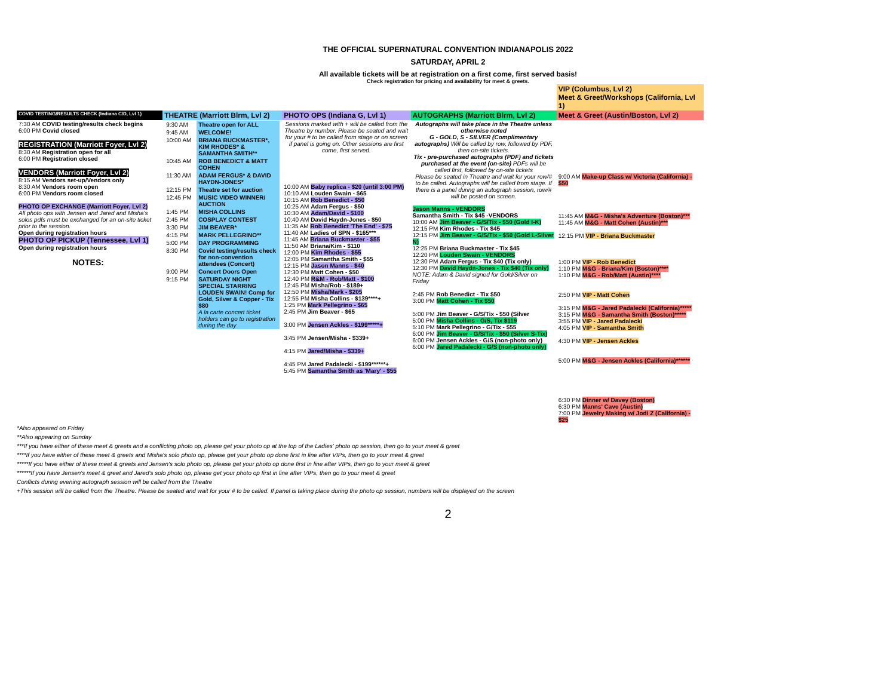THE OFFICIAL SUPERNATURAL CONVENTION INDIANAPOLIS 2022
SATURDAY, APRIL 2
All available tickets will be at registration on a first come, first served basis!
Check registration for pricing and availability for meet & greets.
| | | | | VIP (Columbus, Lvl 2) Meet & Greet/Workshops (California, Lvl 1) |
| COVID TESTING/RESULTS CHECK (Indiana C/D, Lvl 1) | THEATRE (Marriott Blrm, Lvl 2) | PHOTO OPS (Indiana G, Lvl 1) | AUTOGRAPHS (Marriott Blrm, Lvl 2) | Meet & Greet (Austin/Boston, Lvl 2) |
| 7:30 AM COVID testing/results check begins 6:00 PM Covid closed REGISTRATION (Marriott Foyer, Lvl 2) 8:30 AM Registration open for all 6:00 PM Registration closed VENDORS (Marriott Foyer, Lvl 2) 8:15 AM Vendors set-up/Vendors only 8:30 AM Vendors room open 6:00 PM Vendors room closed PHOTO OP EXCHANGE (Marriott Foyer, Lvl 2) All photo ops with Jensen and Jared and Misha's solos pdfs must be exchanged for an on-site ticket prior to the session. Open during registration hours PHOTO OP PICKUP (Tennessee, Lvl 1) Open during registration hours NOTES: | / 9:30 AM / Theatre open for ALL / / 9:45 AM / WELCOME! / / 10:00 AM / BRIANA BUCKMASTER*, KIM RHODES* & SAMANTHA SMITH** / / 10:45 AM / ROB BENEDICT & MATT COHEN / / 11:30 AM / ADAM FERGUS* & DAVID HAYDN-JONES* / / 12:15 PM / Theatre set for auction / / 12:45 PM / MUSIC VIDEO WINNER/ AUCTION / / 1:45 PM / MISHA COLLINS / / 2:45 PM / COSPLAY CONTEST / / 3:30 PM / JIM BEAVER* / / 4:15 PM / MARK PELLEGRINO** / / 5:00 PM / DAY PROGRAMMING / / 8:30 PM / Covid testing/results check for non-convention attendees (Concert) / / 9:00 PM / Concert Doors Open / / 9:15 PM / SATURDAY NIGHT SPECIAL STARRING LOUDEN SWAIN! Comp for Gold, Silver & Copper - Tix $80 A la carte concert ticket holders can go to registration during the day / | Sessions marked with + will be called from the Theatre by number. Please be seated and wait for your # to be called from stage or on screen if panel is going on. Other sessions are first come, first served. 10:00 AM Baby replica - $20 (until 3:00 PM) 10:10 AM Louden Swain - $65 10:15 AM Rob Benedict - $50 10:25 AM Adam Fergus - $50 10:30 AM Adam/David - $100 10:40 AM David Haydn-Jones - $50 11:35 AM Rob Benedict 'The End' - $75 11:40 AM Ladies of SPN - $165*** 11:45 AM Briana Buckmaster - $55 11:50 AM Briana/Kim - $110 12:00 PM Kim Rhodes - $55 12:05 PM Samantha Smith - $55 12:15 PM Jason Manns - $40 12:30 PM Matt Cohen - $50 12:40 PM R&M - Rob/Matt - $100 12:45 PM Misha/Rob - $189+ 12:50 PM Misha/Mark - $205 12:55 PM Misha Collins - $139****+ 1:25 PM Mark Pellegrino - $65 2:45 PM Jim Beaver - $65 3:00 PM Jensen Ackles - $199*****+ 3:45 PM Jensen/Misha - $339+ 4:15 PM Jared/Misha - $339+ 4:45 PM Jared Padalecki - $199******+ 5:45 PM Samantha Smith as 'Mary' - $55 | Autographs will take place in the Theatre unless otherwise noted G - GOLD, S - SILVER (Complimentary autographs) Will be called by row, followed by PDF, then on-site tickets. Tix - pre-purchased autographs (PDF) and tickets purchased at the event (on-site) PDFs will be called first, followed by on-site tickets Please be seated in Theatre and wait for your row/# to be called. Autographs will be called from stage. If there is a panel during an autograph session, row/# will be posted on screen. Jason Manns - VENDORS Samantha Smith - Tix $45 -VENDORS 10:00 AM Jim Beaver - G/S/Tix - $50 (Gold I-K) 12:15 PM Kim Rhodes - Tix $45 12:15 PM Jim Beaver - G/S/Tix - $50 (Gold L-Silver N) 12:25 PM Briana Buckmaster - Tix $45 12:20 PM Louden Swain - VENDORS 12:30 PM Adam Fergus - Tix $40 (Tix only) 12:30 PM David Haydn-Jones - Tix $40 (Tix only) NOTE: Adam & David signed for Gold/Silver on Friday 2:45 PM Rob Benedict - Tix $50 3:00 PM Matt Cohen - Tix $50 5:00 PM Jim Beaver - G/S/Tix - $50 (Silver 5:00 PM Misha Collins - G/S, Tix $119 5:10 PM Mark Pellegrino - G/Tix - $55 6:00 PM Jim Beaver - G/S/Tix - $50 (Silver S-Tix) 6:00 PM Jensen Ackles - G/S (non-photo only) 6:00 PM Jared Padalecki - G/S (non-photo only) | 9:00 AM Make-up Class w/ Victoria (California) - $50 11:45 AM M&G - Misha's Adventure (Boston)*** 11:45 AM M&G - Matt Cohen (Austin)*** 12:15 PM VIP - Briana Buckmaster 1:00 PM VIP - Rob Benedict 1:10 PM M&G - Briana/Kim (Boston)**** 1:10 PM M&G - Rob/Matt (Austin)**** 2:50 PM VIP - Matt Cohen 3:15 PM M&G - Jared Padalecki (California)***** 3:15 PM M&G - Samantha Smith (Boston)***** 3:55 PM VIP - Jared Padalecki 4:05 PM VIP - Samantha Smith 4:30 PM VIP - Jensen Ackles 5:00 PM M&G - Jensen Ackles (California)****** 6:30 PM Dinner w/ Davey (Boston) 6:30 PM Manns' Cave (Austin) 7:00 PM Jewelry Making w/ Jodi Z (California) - $25 |
*Also appeared on Friday
**Also appearing on Sunday
***If you have either of these meet & greets and a conflicting photo op, please get your photo op at the top of the Ladies' photo op session, then go to your meet & greet
****If you have either of these meet & greets and Misha's solo photo op, please get your photo op done first in line after VIPs, then go to your meet & greet
*****If you have either of these meet & greets and Jensen's solo photo op, please get your photo op done first in line after VIPs, then go to your meet & greet
******If you have Jensen's meet & greet and Jared's solo photo op, please get your photo op first in line after VIPs, then go to your meet & greet
Conflicts during evening autograph session will be called from the Theatre
+This session will be called from the Theatre. Please be seated and wait for your # to be called. If panel is taking place during the photo op session, numbers will be displayed on the screen
2